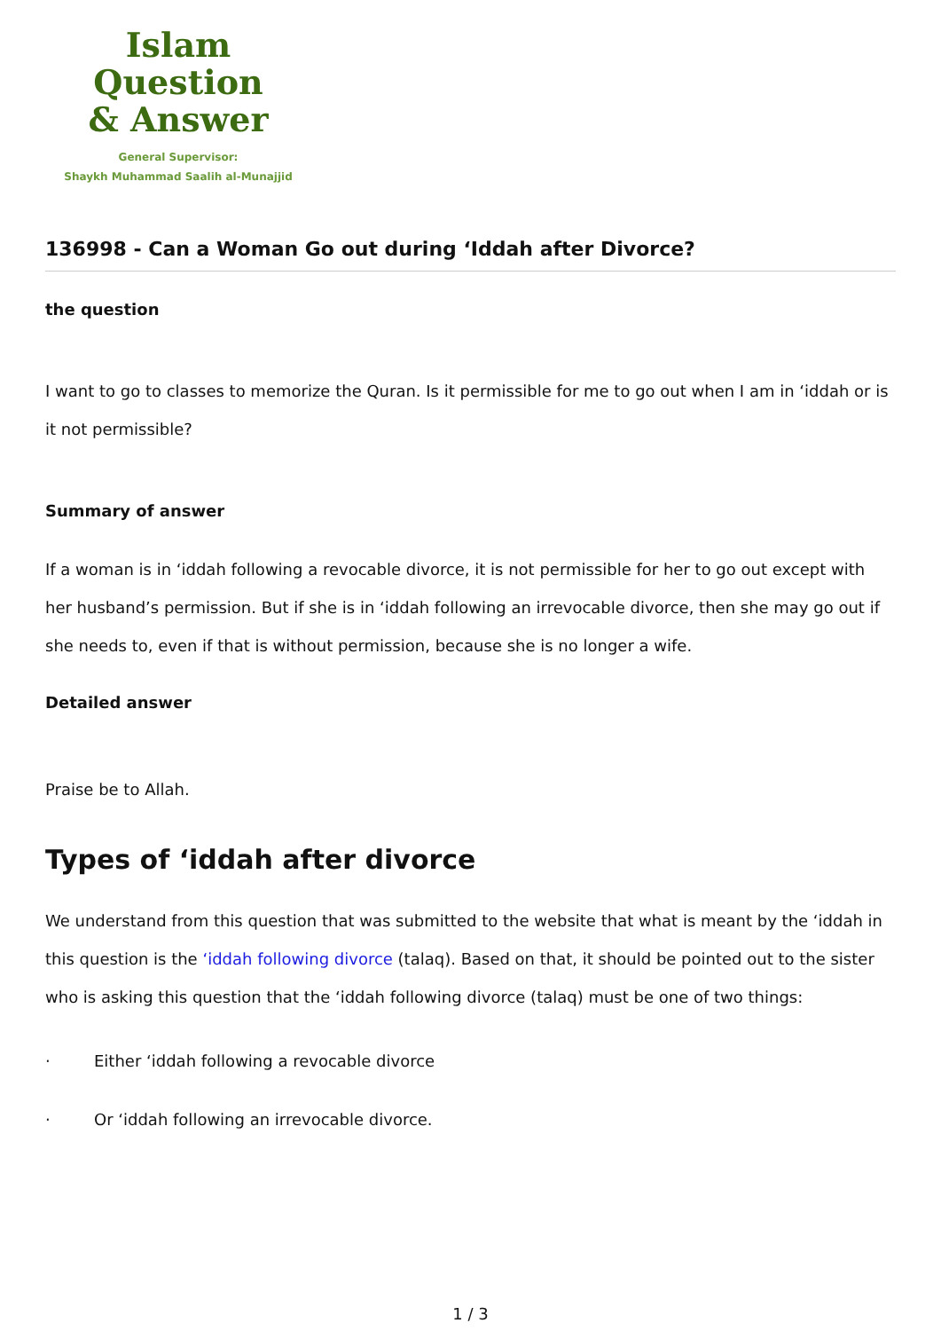Islam Question
& Answer
General Supervisor:
Shaykh Muhammad Saalih al-Munajjid
136998 - Can a Woman Go out during ‘Iddah after Divorce?
the question
I want to go to classes to memorize the Quran. Is it permissible for me to go out when I am in ‘iddah or is it not permissible?
Summary of answer
If a woman is in ‘iddah following a revocable divorce, it is not permissible for her to go out except with her husband’s permission. But if she is in ‘iddah following an irrevocable divorce, then she may go out if she needs to, even if that is without permission, because she is no longer a wife.
Detailed answer
Praise be to Allah.
Types of ‘iddah after divorce
We understand from this question that was submitted to the website that what is meant by the ‘iddah in this question is the ‘iddah following divorce (talaq). Based on that, it should be pointed out to the sister who is asking this question that the ‘iddah following divorce (talaq) must be one of two things:
· Either ‘iddah following a revocable divorce
· Or ‘iddah following an irrevocable divorce.
1 / 3